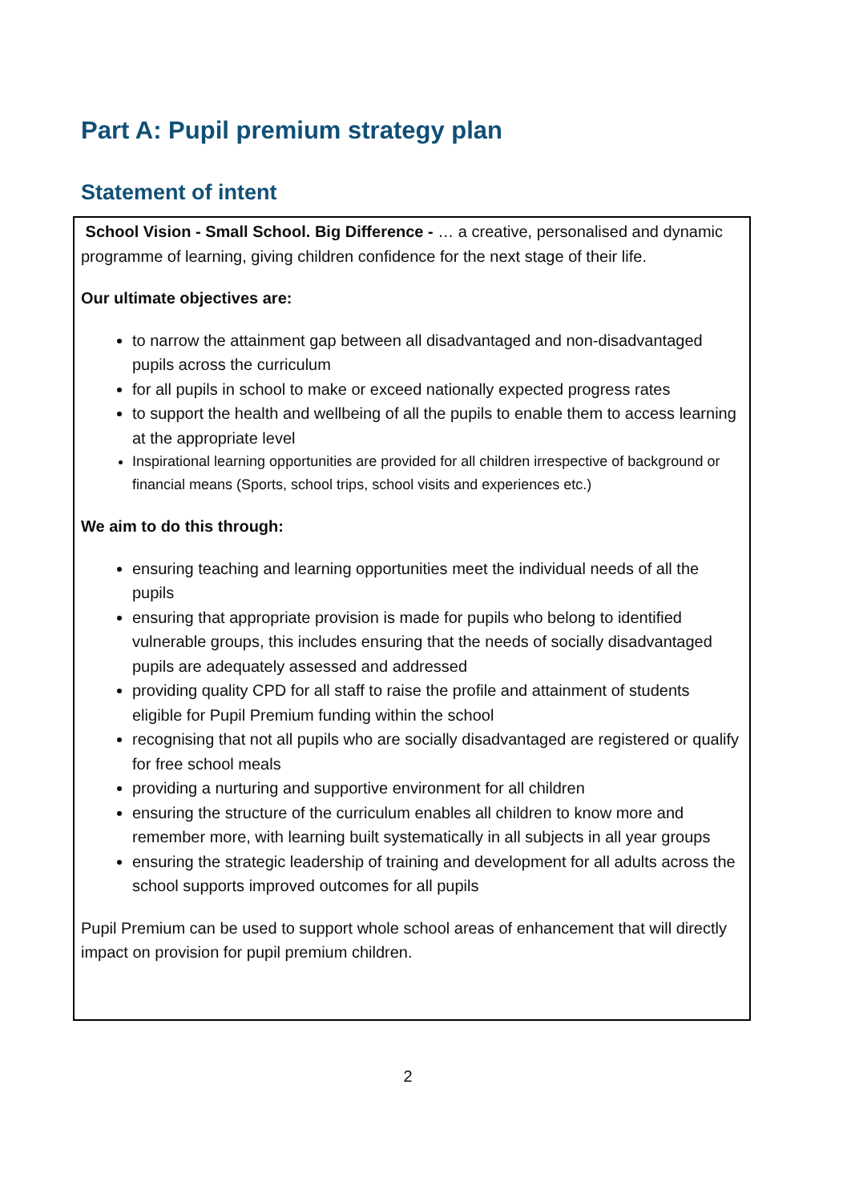Part A: Pupil premium strategy plan
Statement of intent
School Vision - Small School. Big Difference - … a creative, personalised and dynamic programme of learning, giving children confidence for the next stage of their life.
Our ultimate objectives are:
to narrow the attainment gap between all disadvantaged and non-disadvantaged pupils across the curriculum
for all pupils in school to make or exceed nationally expected progress rates
to support the health and wellbeing of all the pupils to enable them to access learning at the appropriate level
Inspirational learning opportunities are provided for all children irrespective of background or financial means (Sports, school trips, school visits and experiences etc.)
We aim to do this through:
ensuring teaching and learning opportunities meet the individual needs of all the pupils
ensuring that appropriate provision is made for pupils who belong to identified vulnerable groups, this includes ensuring that the needs of socially disadvantaged pupils are adequately assessed and addressed
providing quality CPD for all staff to raise the profile and attainment of students eligible for Pupil Premium funding within the school
recognising that not all pupils who are socially disadvantaged are registered or qualify for free school meals
providing a nurturing and supportive environment for all children
ensuring the structure of the curriculum enables all children to know more and remember more, with learning built systematically in all subjects in all year groups
ensuring the strategic leadership of training and development for all adults across the school supports improved outcomes for all pupils
Pupil Premium can be used to support whole school areas of enhancement that will directly impact on provision for pupil premium children.
2